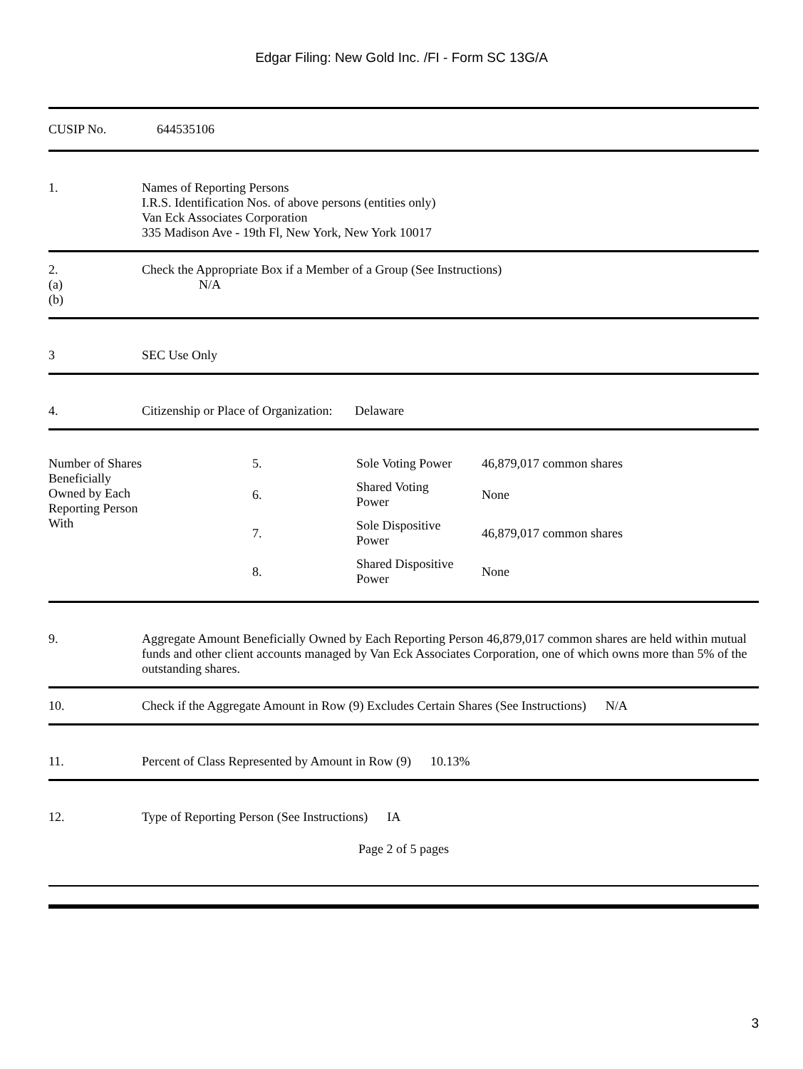Edgar Filing: New Gold Inc. /FI - Form SC 13G/A
CUSIP No. 644535106
1. Names of Reporting Persons
I.R.S. Identification Nos. of above persons (entities only)
Van Eck Associates Corporation
335 Madison Ave - 19th Fl, New York, New York 10017
2.
(a)
(b)
Check the Appropriate Box if a Member of a Group (See Instructions)
N/A
3 SEC Use Only
4. Citizenship or Place of Organization: Delaware
| Number of Shares Beneficially Owned by Each Reporting Person With | | 5. | Sole Voting Power | 46,879,017 common shares |
| | | 6. | Shared Voting Power | None |
| | | 7. | Sole Dispositive Power | 46,879,017 common shares |
| | | 8. | Shared Dispositive Power | None |
9. Aggregate Amount Beneficially Owned by Each Reporting Person 46,879,017 common shares are held within mutual funds and other client accounts managed by Van Eck Associates Corporation, one of which owns more than 5% of the outstanding shares.
10. Check if the Aggregate Amount in Row (9) Excludes Certain Shares (See Instructions) N/A
11. Percent of Class Represented by Amount in Row (9) 10.13%
12. Type of Reporting Person (See Instructions) IA
Page 2 of 5 pages
3